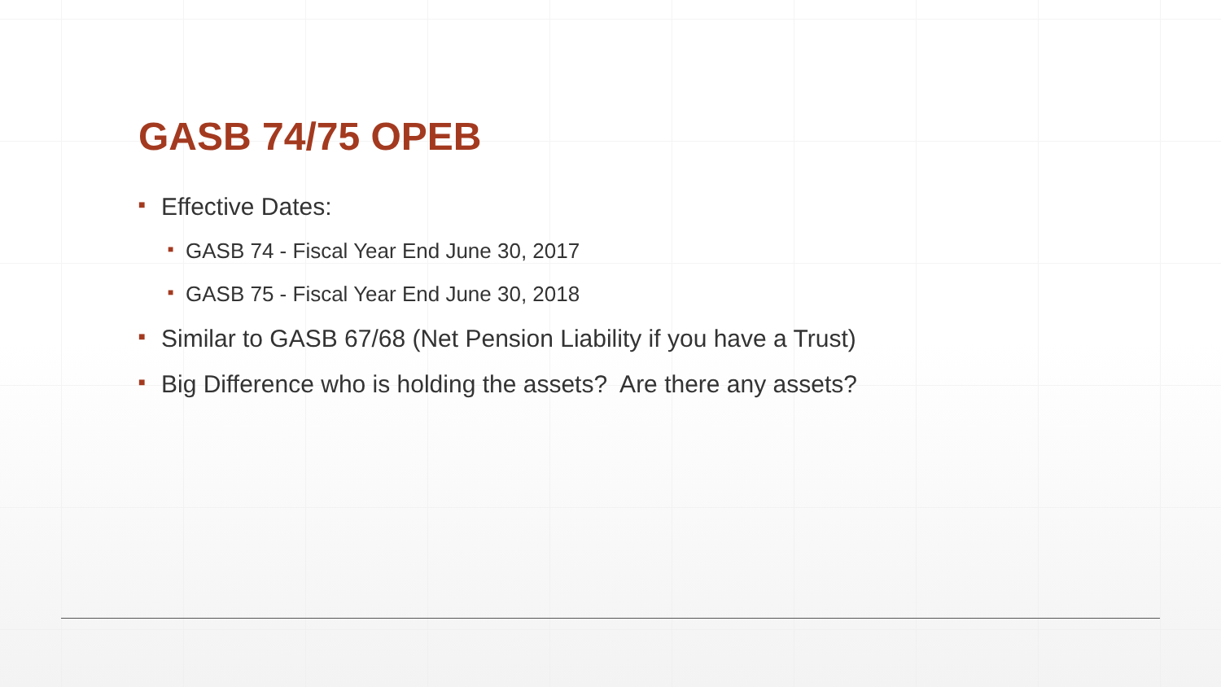GASB 74/75 OPEB
■ Effective Dates:
■ GASB 74 - Fiscal Year End June 30, 2017
■ GASB 75 - Fiscal Year End June 30, 2018
■ Similar to GASB 67/68 (Net Pension Liability if you have a Trust)
■ Big Difference who is holding the assets? Are there any assets?